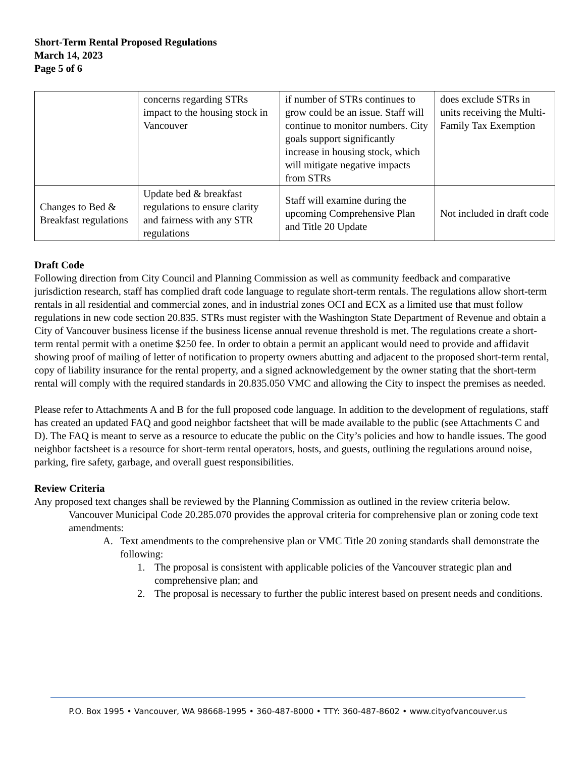Short-Term Rental Proposed Regulations
March 14, 2023
Page 5 of 6
| | concerns regarding STRs impact to the housing stock in Vancouver | if number of STRs continues to grow could be an issue. Staff will continue to monitor numbers. City goals support significantly increase in housing stock, which will mitigate negative impacts from STRs | does exclude STRs in units receiving the Multi-Family Tax Exemption |
| Changes to Bed & Breakfast regulations | Update bed & breakfast regulations to ensure clarity and fairness with any STR regulations | Staff will examine during the upcoming Comprehensive Plan and Title 20 Update | Not included in draft code |
Draft Code
Following direction from City Council and Planning Commission as well as community feedback and comparative jurisdiction research, staff has complied draft code language to regulate short-term rentals. The regulations allow short-term rentals in all residential and commercial zones, and in industrial zones OCI and ECX as a limited use that must follow regulations in new code section 20.835. STRs must register with the Washington State Department of Revenue and obtain a City of Vancouver business license if the business license annual revenue threshold is met. The regulations create a short-term rental permit with a onetime $250 fee. In order to obtain a permit an applicant would need to provide and affidavit showing proof of mailing of letter of notification to property owners abutting and adjacent to the proposed short-term rental, copy of liability insurance for the rental property, and a signed acknowledgement by the owner stating that the short-term rental will comply with the required standards in 20.835.050 VMC and allowing the City to inspect the premises as needed.
Please refer to Attachments A and B for the full proposed code language. In addition to the development of regulations, staff has created an updated FAQ and good neighbor factsheet that will be made available to the public (see Attachments C and D). The FAQ is meant to serve as a resource to educate the public on the City’s policies and how to handle issues. The good neighbor factsheet is a resource for short-term rental operators, hosts, and guests, outlining the regulations around noise, parking, fire safety, garbage, and overall guest responsibilities.
Review Criteria
Any proposed text changes shall be reviewed by the Planning Commission as outlined in the review criteria below.
Vancouver Municipal Code 20.285.070 provides the approval criteria for comprehensive plan or zoning code text amendments:
A. Text amendments to the comprehensive plan or VMC Title 20 zoning standards shall demonstrate the following:
1. The proposal is consistent with applicable policies of the Vancouver strategic plan and comprehensive plan; and
2. The proposal is necessary to further the public interest based on present needs and conditions.
P.O. Box 1995 • Vancouver, WA 98668-1995 • 360-487-8000 • TTY: 360-487-8602 • www.cityofvancouver.us